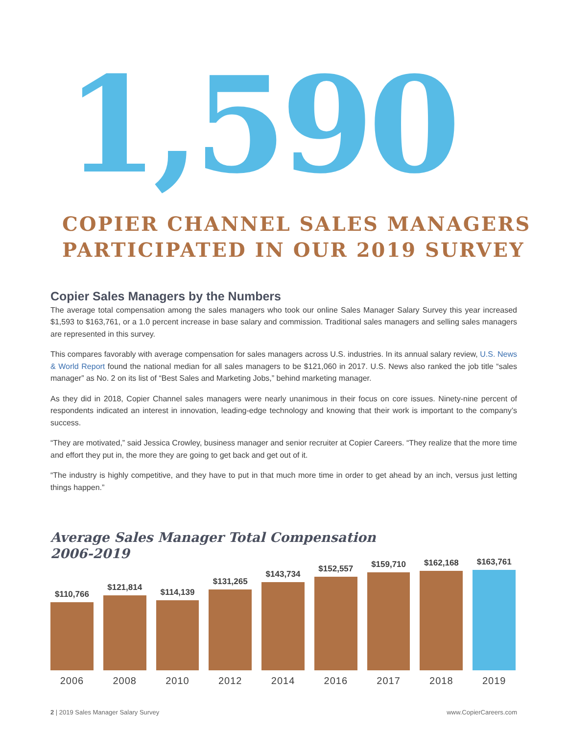1,590
COPIER CHANNEL SALES MANAGERS
PARTICIPATED IN OUR 2019 SURVEY
Copier Sales Managers by the Numbers
The average total compensation among the sales managers who took our online Sales Manager Salary Survey this year increased $1,593 to $163,761, or a 1.0 percent increase in base salary and commission. Traditional sales managers and selling sales managers are represented in this survey.
This compares favorably with average compensation for sales managers across U.S. industries. In its annual salary review, U.S. News & World Report found the national median for all sales managers to be $121,060 in 2017. U.S. News also ranked the job title “sales manager” as No. 2 on its list of “Best Sales and Marketing Jobs,” behind marketing manager.
As they did in 2018, Copier Channel sales managers were nearly unanimous in their focus on core issues. Ninety-nine percent of respondents indicated an interest in innovation, leading-edge technology and knowing that their work is important to the company’s success.
“They are motivated,” said Jessica Crowley, business manager and senior recruiter at Copier Careers. “They realize that the more time and effort they put in, the more they are going to get back and get out of it.
“The industry is highly competitive, and they have to put in that much more time in order to get ahead by an inch, versus just letting things happen.”
Average Sales Manager Total Compensation
2006-2019
$110,766
$121,814
$114,139
$131,265
$143,734
$152,557
$159,710
$162,168
$163,761
2006 2008 2010 2012 2014 2016 2017 2018 2019
2 | 2019 Sales Manager Salary Survey
www.CopierCareers.com